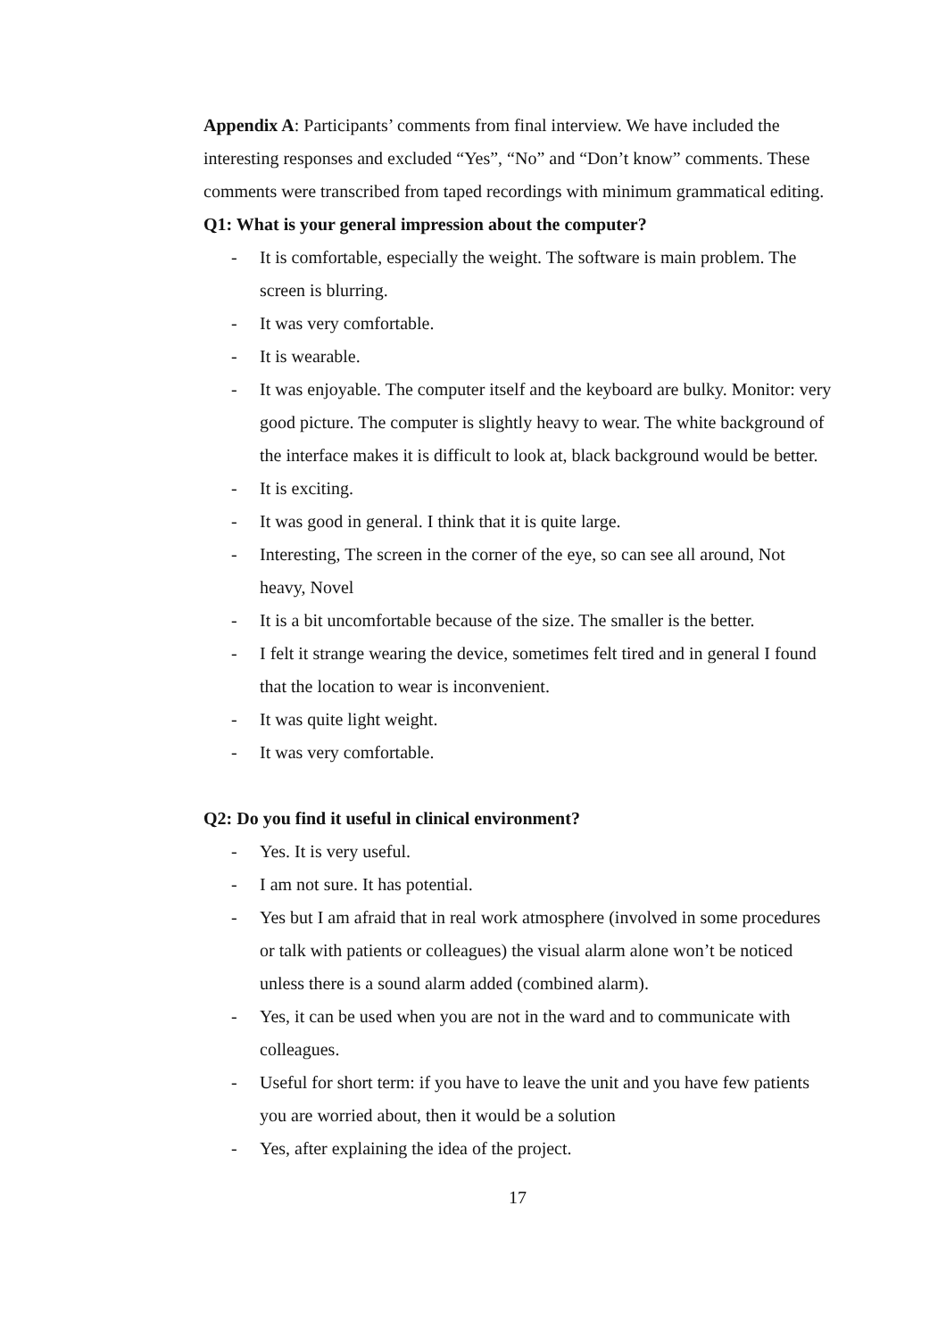Appendix A: Participants’ comments from final interview. We have included the interesting responses and excluded “Yes”, “No” and “Don’t know” comments. These comments were transcribed from taped recordings with minimum grammatical editing.
Q1: What is your general impression about the computer?
- It is comfortable, especially the weight. The software is main problem. The screen is blurring.
- It was very comfortable.
- It is wearable.
- It was enjoyable. The computer itself and the keyboard are bulky. Monitor: very good picture. The computer is slightly heavy to wear. The white background of the interface makes it is difficult to look at, black background would be better.
- It is exciting.
- It was good in general. I think that it is quite large.
- Interesting, The screen in the corner of the eye, so can see all around, Not heavy, Novel
- It is a bit uncomfortable because of the size. The smaller is the better.
- I felt it strange wearing the device, sometimes felt tired and in general I found that the location to wear is inconvenient.
- It was quite light weight.
- It was very comfortable.
Q2: Do you find it useful in clinical environment?
- Yes. It is very useful.
- I am not sure. It has potential.
- Yes but I am afraid that in real work atmosphere (involved in some procedures or talk with patients or colleagues) the visual alarm alone won’t be noticed unless there is a sound alarm added (combined alarm).
- Yes, it can be used when you are not in the ward and to communicate with colleagues.
- Useful for short term: if you have to leave the unit and you have few patients you are worried about, then it would be a solution
- Yes, after explaining the idea of the project.
17